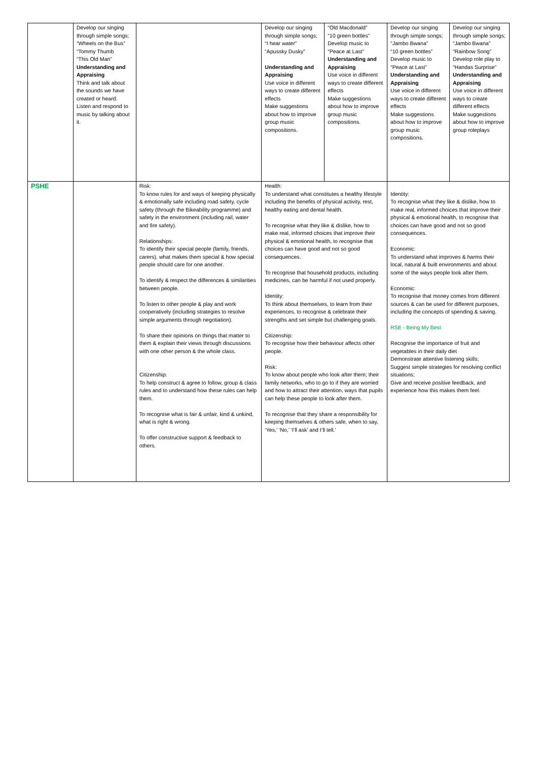| | Develop our singing through simple songs; “Wheels on the Bus” “Tommy Thumb “This Old Man” Understanding and Appraising Think and talk about the sounds we have created or heard. Listen and respond to music by talking about it. | | Develop our singing through simple songs; “I hear water” “Apussky Dusky” Understanding and Appraising Use voice in different ways to create different effects Make suggestions about how to improve group music compositions. | “Old Macdonald” “10 green bottles” Develop music to “Peace at Last” Understanding and Appraising Use voice in different ways to create different effects Make suggestions about how to improve group music compositions. | Develop our singing through simple songs; “Jambo Bwana” “10 green bottles” Develop music to “Peace at Last” Understanding and Appraising Use voice in different ways to create different effects Make suggestions about how to improve group music compositions. | Develop our singing through simple songs; “Jambo Bwana” “Rainbow Song” Develop role play to “Handas Surprise” Understanding and Appraising Use voice in different ways to create different effects Make suggestions about how to improve group roleplays |
| PSHE | | Risk: To know rules for and ways of keeping physically & emotionally safe including road safety, cycle safety (through the Bikeability programme) and safety in the environment (including rail, water and fire safety). Relationships: To identify their special people (family, friends, carers), what makes them special & how special people should care for one another. To identify & respect the differences & similarities between people. To listen to other people & play and work cooperatively (including strategies to resolve simple arguments through negotiation). To share their opinions on things that matter to them & explain their views through discussions with one other person & the whole class. Citizenship: To help construct & agree to follow, group & class rules and to understand how these rules can help them. To recognise what is fair & unfair, kind & unkind, what is right & wrong. To offer constructive support & feedback to others. | Health: To understand what constitutes a healthy lifestyle including the benefits of physical activity, rest, healthy eating and dental health. To recognise what they like & dislike, how to make real, informed choices that improve their physical & emotional health, to recognise that choices can have good and not so good consequences. To recognise that household products, including medicines, can be harmful if not used properly. Identity: To think about themselves, to learn from their experiences, to recognise & celebrate their strengths and set simple but challenging goals. Citizenship: To recognise how their behaviour affects other people. Risk: To know about people who look after them; their family networks, who to go to if they are worried and how to attract their attention, ways that pupils can help these people to look after them. To recognise that they share a responsibility for keeping themselves & others safe, when to say, ‘Yes,’ ‘No,’ ‘I’ll ask’ and I’ll tell.’ | | Identity: To recognise what they like & dislike, how to make real, informed choices that improve their physical & emotional health, to recognise that choices can have good and not so good consequences. Economic: To understand what improves & harms their local, natural & built environments and about some of the ways people look after them. Economic: To recognise that money comes from different sources & can be used for different purposes, including the concepts of spending & saving. RSE - Being My Best Recognise the importance of fruit and vegetables in their daily diet Demonstrate attentive listening skills; Suggest simple strategies for resolving conflict situations; Give and receive positive feedback, and experience how this makes them feel. | |